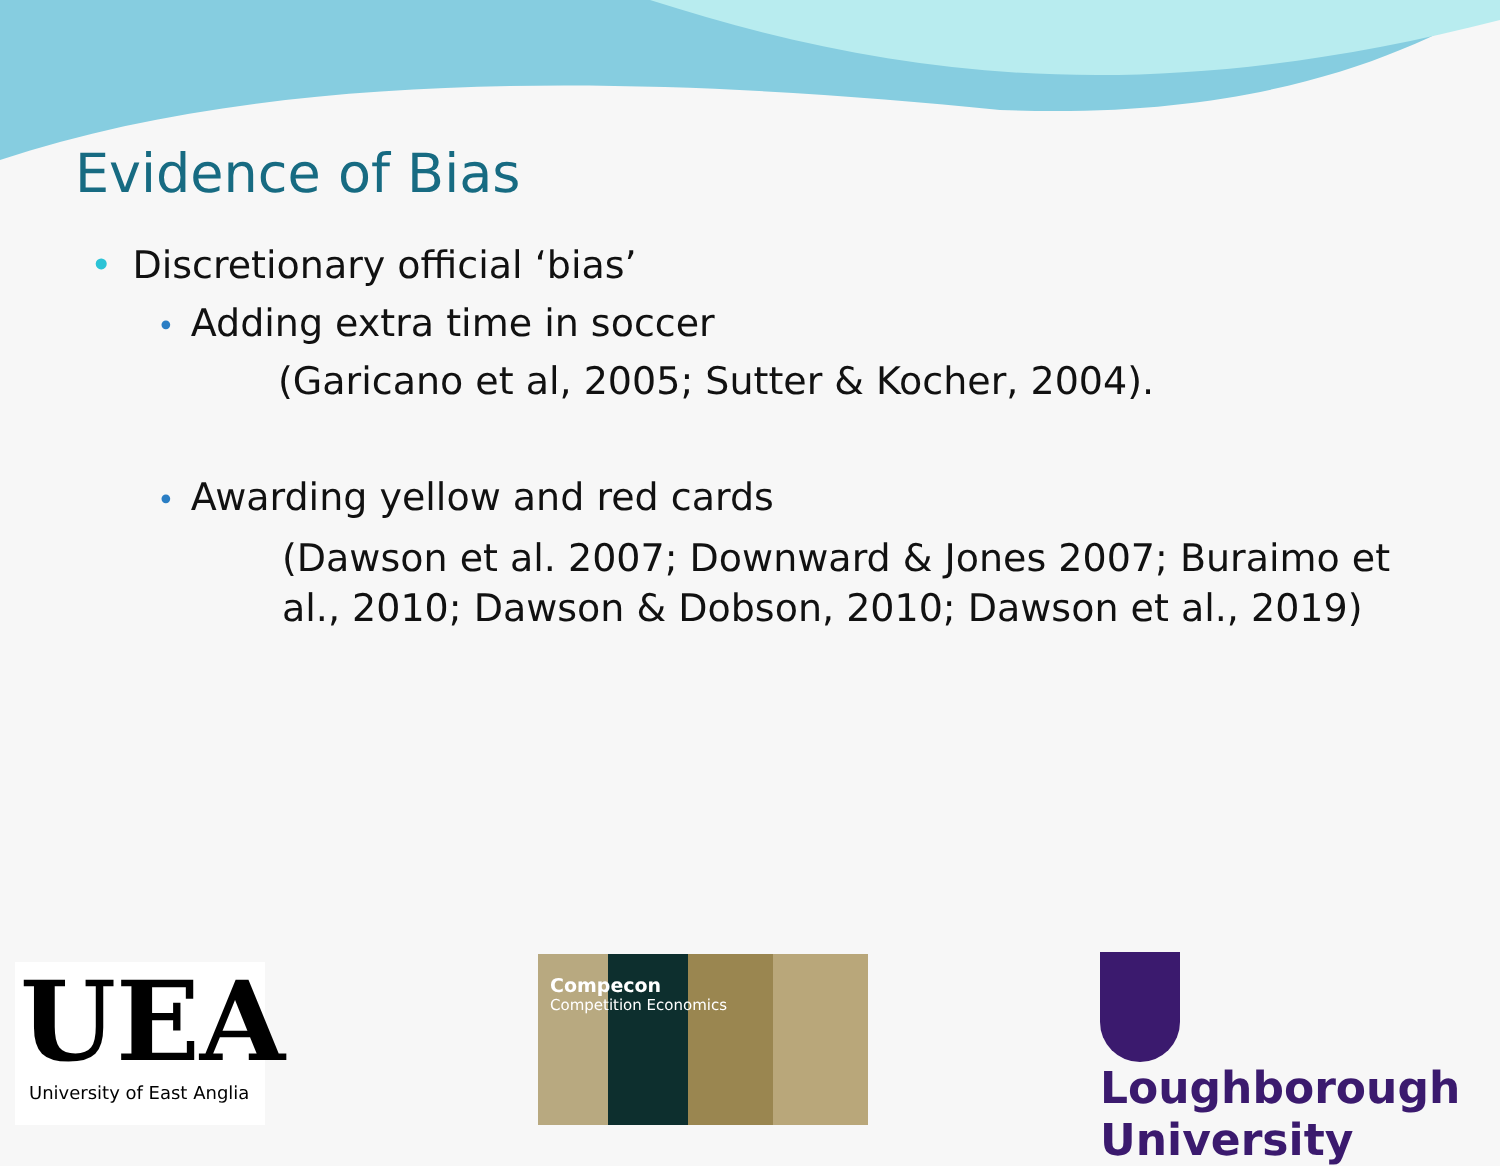Evidence of Bias
• Discretionary official ‘bias’
• Adding extra time in soccer
(Garicano et al, 2005; Sutter & Kocher, 2004).
• Awarding yellow and red cards
(Dawson et al. 2007; Downward & Jones 2007; Buraimo et al., 2010; Dawson & Dobson, 2010; Dawson et al., 2019)
UEA
University of East Anglia
Compecon
Competition Economics
Loughborough
University